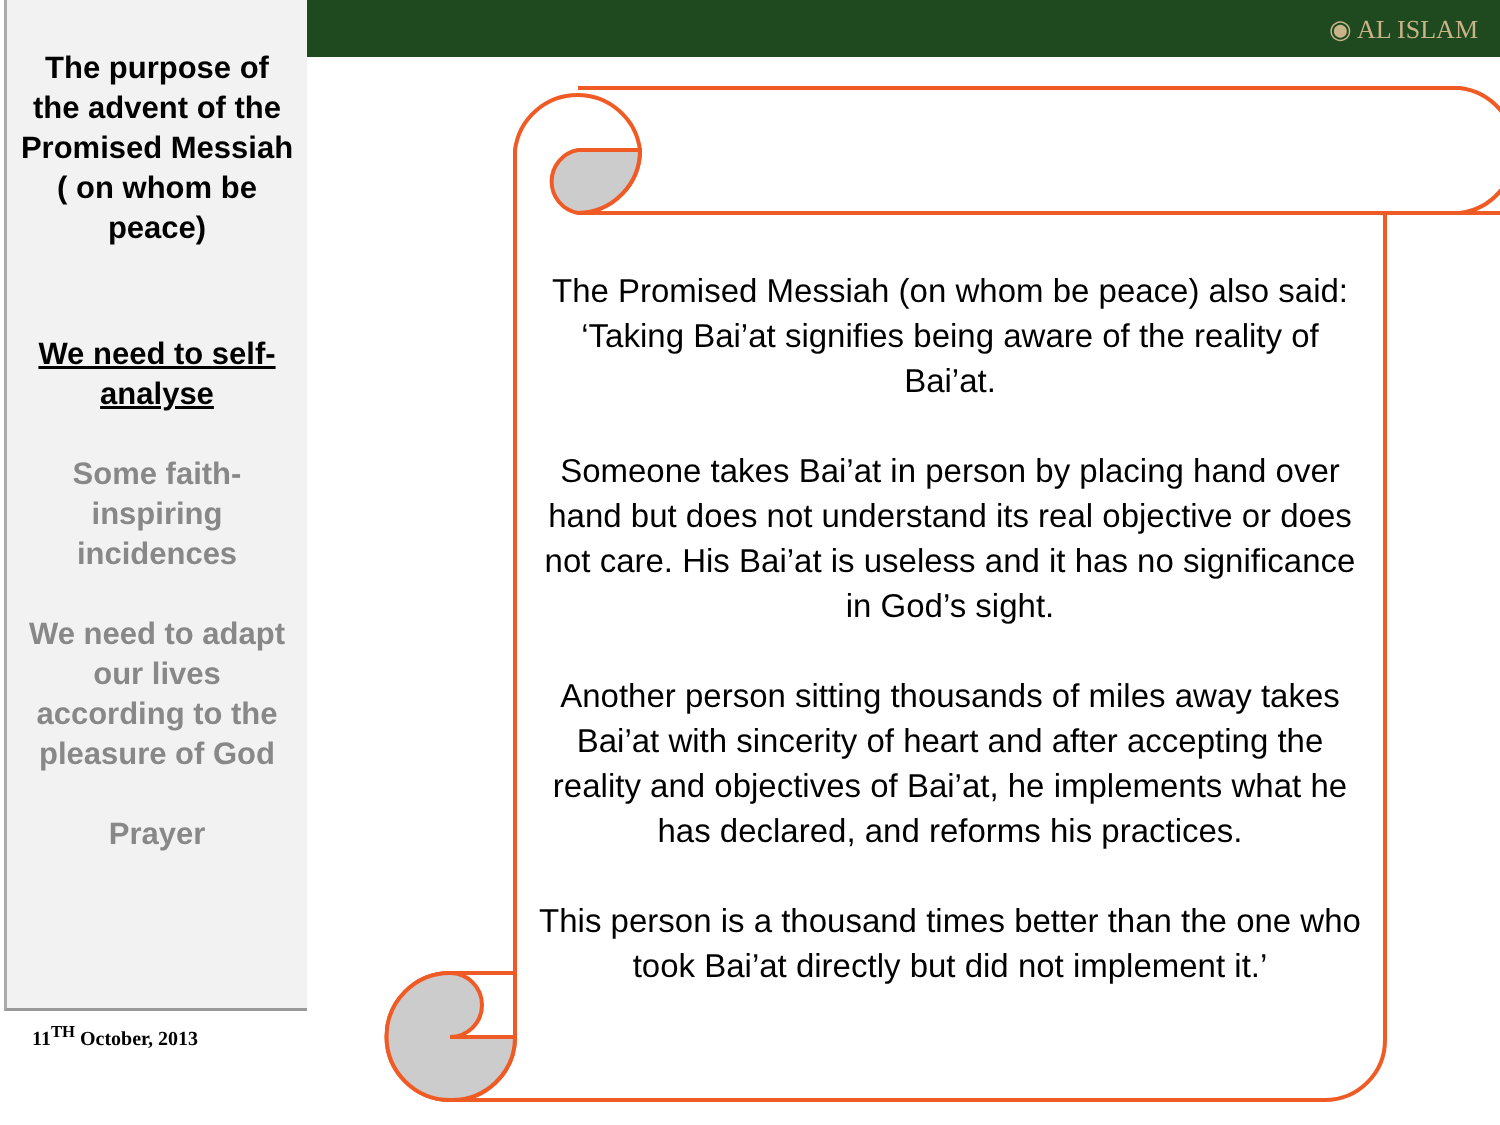◉ AL ISLAM
The purpose of the advent of the Promised Messiah ( on whom be peace)
We need to self-analyse
Some faith-inspiring incidences
We need to adapt our lives according to the pleasure of God
Prayer
11<sup>TH</sup> October, 2013
The Promised Messiah (on whom be peace) also said: ‘Taking Bai’at signifies being aware of the reality of Bai’at.
Someone takes Bai’at in person by placing hand over hand but does not understand its real objective or does not care. His Bai’at is useless and it has no significance in God’s sight.
Another person sitting thousands of miles away takes Bai’at with sincerity of heart and after accepting the reality and objectives of Bai’at, he implements what he has declared, and reforms his practices.
This person is a thousand times better than the one who took Bai’at directly but did not implement it.’